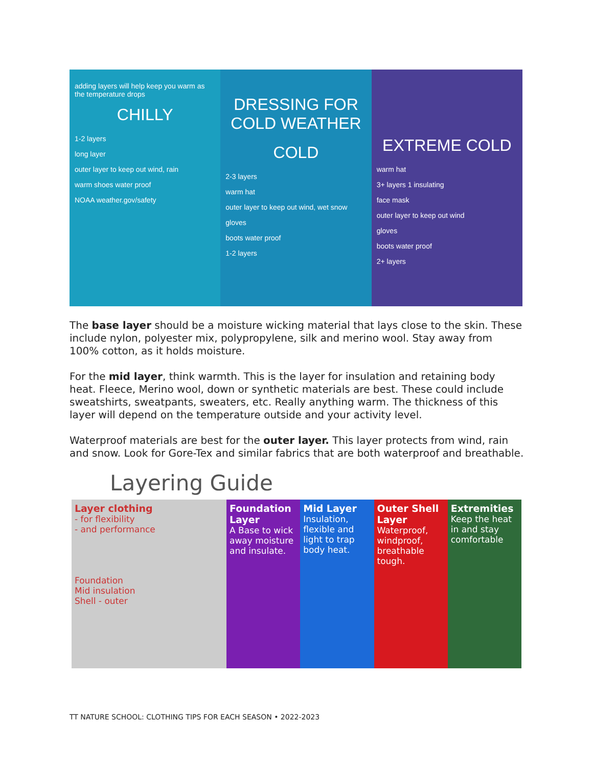adding layers will help keep you warm as the temperature drops
CHILLY
1-2 layers
long layer
outer layer to keep out wind, rain
warm shoes water proof
NOAA weather.gov/safety
DRESSING FOR COLD WEATHER
COLD
2-3 layers
warm hat
outer layer to keep out wind, wet snow
gloves
boots water proof
1-2 layers
EXTREME COLD
warm hat
3+ layers 1 insulating
face mask
outer layer to keep out wind
gloves
boots water proof
2+ layers
The base layer should be a moisture wicking material that lays close to the skin. These include nylon, polyester mix, polypropylene, silk and merino wool. Stay away from 100% cotton, as it holds moisture.
For the mid layer, think warmth. This is the layer for insulation and retaining body heat. Fleece, Merino wool, down or synthetic materials are best. These could include sweatshirts, sweatpants, sweaters, etc. Really anything warm. The thickness of this layer will depend on the temperature outside and your activity level.
Waterproof materials are best for the outer layer. This layer protects from wind, rain and snow. Look for Gore-Tex and similar fabrics that are both waterproof and breathable.
Layering Guide
Layer clothing
- for flexibility
- and performance
Foundation
Mid insulation
Shell - outer
Foundation Layer
A Base to wick away moisture and insulate.
Mid Layer
Insulation, flexible and light to trap body heat.
Outer Shell Layer
Waterproof, windproof, breathable tough.
Extremities
Keep the heat in and stay comfortable
TT NATURE SCHOOL: CLOTHING TIPS FOR EACH SEASON • 2022-2023